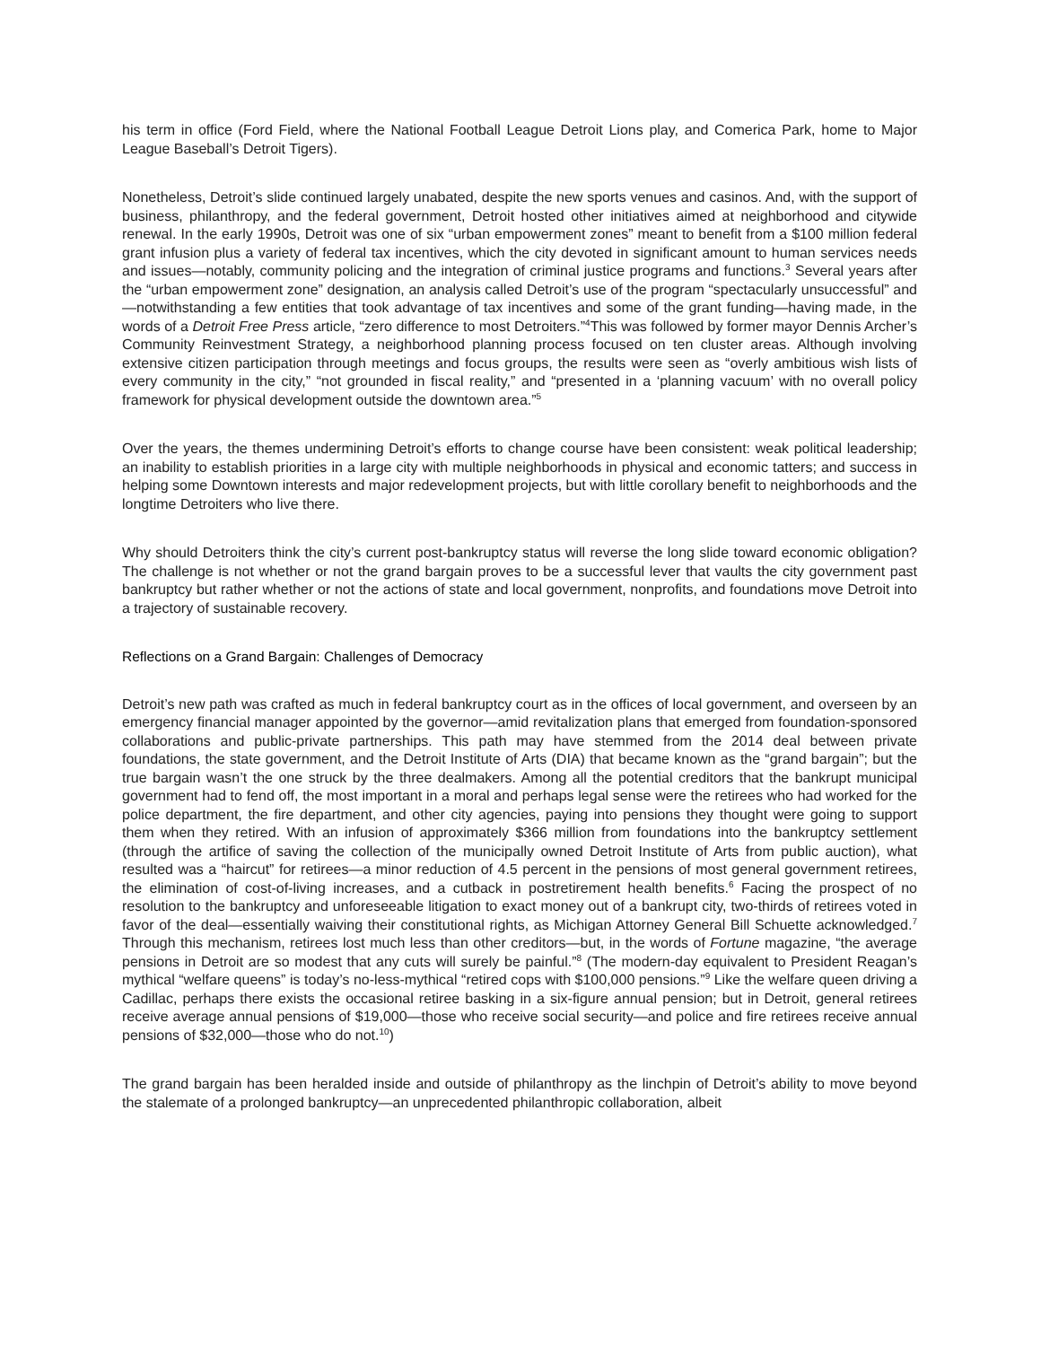his term in office (Ford Field, where the National Football League Detroit Lions play, and Comerica Park, home to Major League Baseball’s Detroit Tigers).
Nonetheless, Detroit’s slide continued largely unabated, despite the new sports venues and casinos. And, with the support of business, philanthropy, and the federal government, Detroit hosted other initiatives aimed at neighborhood and citywide renewal. In the early 1990s, Detroit was one of six “urban empowerment zones” meant to benefit from a $100 million federal grant infusion plus a variety of federal tax incentives, which the city devoted in significant amount to human services needs and issues—notably, community policing and the integration of criminal justice programs and functions.<sup>3</sup> Several years after the “urban empowerment zone” designation, an analysis called Detroit’s use of the program “spectacularly unsuccessful” and—notwithstanding a few entities that took advantage of tax incentives and some of the grant funding—having made, in the words of a Detroit Free Press article, “zero difference to most Detroiters.”<sup>4</sup>This was followed by former mayor Dennis Archer’s Community Reinvestment Strategy, a neighborhood planning process focused on ten cluster areas. Although involving extensive citizen participation through meetings and focus groups, the results were seen as “overly ambitious wish lists of every community in the city,” “not grounded in fiscal reality,” and “presented in a ‘planning vacuum’ with no overall policy framework for physical development outside the downtown area.”<sup>5</sup>
Over the years, the themes undermining Detroit’s efforts to change course have been consistent: weak political leadership; an inability to establish priorities in a large city with multiple neighborhoods in physical and economic tatters; and success in helping some Downtown interests and major redevelopment projects, but with little corollary benefit to neighborhoods and the longtime Detroiters who live there.
Why should Detroiters think the city’s current post-bankruptcy status will reverse the long slide toward economic obligation? The challenge is not whether or not the grand bargain proves to be a successful lever that vaults the city government past bankruptcy but rather whether or not the actions of state and local government, nonprofits, and foundations move Detroit into a trajectory of sustainable recovery.
Reflections on a Grand Bargain: Challenges of Democracy
Detroit’s new path was crafted as much in federal bankruptcy court as in the offices of local government, and overseen by an emergency financial manager appointed by the governor—amid revitalization plans that emerged from foundation-sponsored collaborations and public-private partnerships. This path may have stemmed from the 2014 deal between private foundations, the state government, and the Detroit Institute of Arts (DIA) that became known as the “grand bargain”; but the true bargain wasn’t the one struck by the three dealmakers. Among all the potential creditors that the bankrupt municipal government had to fend off, the most important in a moral and perhaps legal sense were the retirees who had worked for the police department, the fire department, and other city agencies, paying into pensions they thought were going to support them when they retired. With an infusion of approximately $366 million from foundations into the bankruptcy settlement (through the artifice of saving the collection of the municipally owned Detroit Institute of Arts from public auction), what resulted was a “haircut” for retirees—a minor reduction of 4.5 percent in the pensions of most general government retirees, the elimination of cost-of-living increases, and a cutback in postretirement health benefits.<sup>6</sup> Facing the prospect of no resolution to the bankruptcy and unforeseeable litigation to exact money out of a bankrupt city, two-thirds of retirees voted in favor of the deal—essentially waiving their constitutional rights, as Michigan Attorney General Bill Schuette acknowledged.<sup>7</sup> Through this mechanism, retirees lost much less than other creditors—but, in the words of Fortune magazine, “the average pensions in Detroit are so modest that any cuts will surely be painful.”<sup>8</sup> (The modern-day equivalent to President Reagan’s mythical “welfare queens” is today’s no-less-mythical “retired cops with $100,000 pensions.”<sup>9</sup> Like the welfare queen driving a Cadillac, perhaps there exists the occasional retiree basking in a six-figure annual pension; but in Detroit, general retirees receive average annual pensions of $19,000—those who receive social security—and police and fire retirees receive annual pensions of $32,000—those who do not.<sup>10</sup>)
The grand bargain has been heralded inside and outside of philanthropy as the linchpin of Detroit’s ability to move beyond the stalemate of a prolonged bankruptcy—an unprecedented philanthropic collaboration, albeit